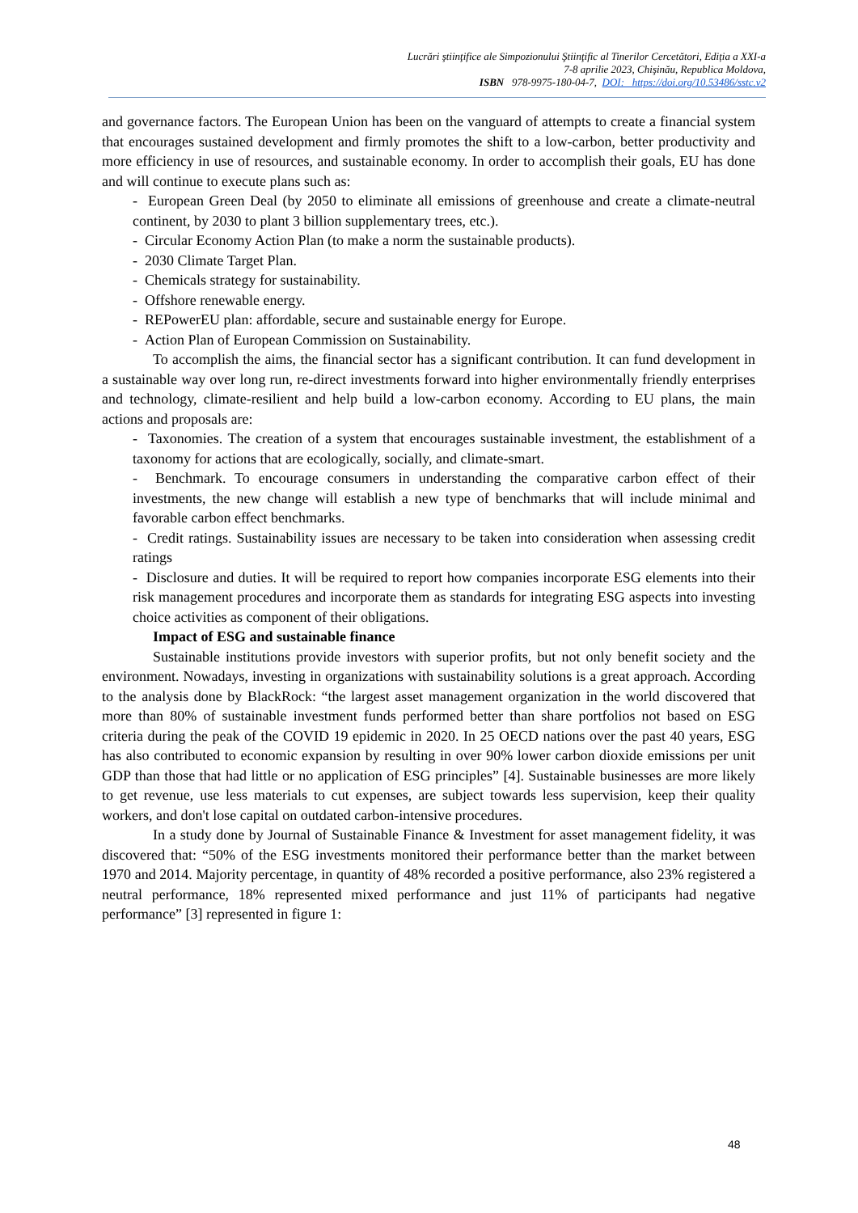Lucrări ştiinţifice ale Simpozionului Ştiinţific al Tinerilor Cercetători, Ediția a XXI-a
7-8 aprilie 2023, Chişinău, Republica Moldova,
ISBN 978-9975-180-04-7, DOI: https://doi.org/10.53486/sstc.v2
and governance factors. The European Union has been on the vanguard of attempts to create a financial system that encourages sustained development and firmly promotes the shift to a low-carbon, better productivity and more efficiency in use of resources, and sustainable economy. In order to accomplish their goals, EU has done and will continue to execute plans such as:
- European Green Deal (by 2050 to eliminate all emissions of greenhouse and create a climate-neutral continent, by 2030 to plant 3 billion supplementary trees, etc.).
- Circular Economy Action Plan (to make a norm the sustainable products).
- 2030 Climate Target Plan.
- Chemicals strategy for sustainability.
- Offshore renewable energy.
- REPowerEU plan: affordable, secure and sustainable energy for Europe.
- Action Plan of European Commission on Sustainability.
To accomplish the aims, the financial sector has a significant contribution. It can fund development in a sustainable way over long run, re-direct investments forward into higher environmentally friendly enterprises and technology, climate-resilient and help build a low-carbon economy. According to EU plans, the main actions and proposals are:
- Taxonomies. The creation of a system that encourages sustainable investment, the establishment of a taxonomy for actions that are ecologically, socially, and climate-smart.
- Benchmark. To encourage consumers in understanding the comparative carbon effect of their investments, the new change will establish a new type of benchmarks that will include minimal and favorable carbon effect benchmarks.
- Credit ratings. Sustainability issues are necessary to be taken into consideration when assessing credit ratings
- Disclosure and duties. It will be required to report how companies incorporate ESG elements into their risk management procedures and incorporate them as standards for integrating ESG aspects into investing choice activities as component of their obligations.
Impact of ESG and sustainable finance
Sustainable institutions provide investors with superior profits, but not only benefit society and the environment. Nowadays, investing in organizations with sustainability solutions is a great approach. According to the analysis done by BlackRock: “the largest asset management organization in the world discovered that more than 80% of sustainable investment funds performed better than share portfolios not based on ESG criteria during the peak of the COVID 19 epidemic in 2020. In 25 OECD nations over the past 40 years, ESG has also contributed to economic expansion by resulting in over 90% lower carbon dioxide emissions per unit GDP than those that had little or no application of ESG principles” [4]. Sustainable businesses are more likely to get revenue, use less materials to cut expenses, are subject towards less supervision, keep their quality workers, and don't lose capital on outdated carbon-intensive procedures.
In a study done by Journal of Sustainable Finance & Investment for asset management fidelity, it was discovered that: “50% of the ESG investments monitored their performance better than the market between 1970 and 2014. Majority percentage, in quantity of 48% recorded a positive performance, also 23% registered a neutral performance, 18% represented mixed performance and just 11% of participants had negative performance” [3] represented in figure 1:
48